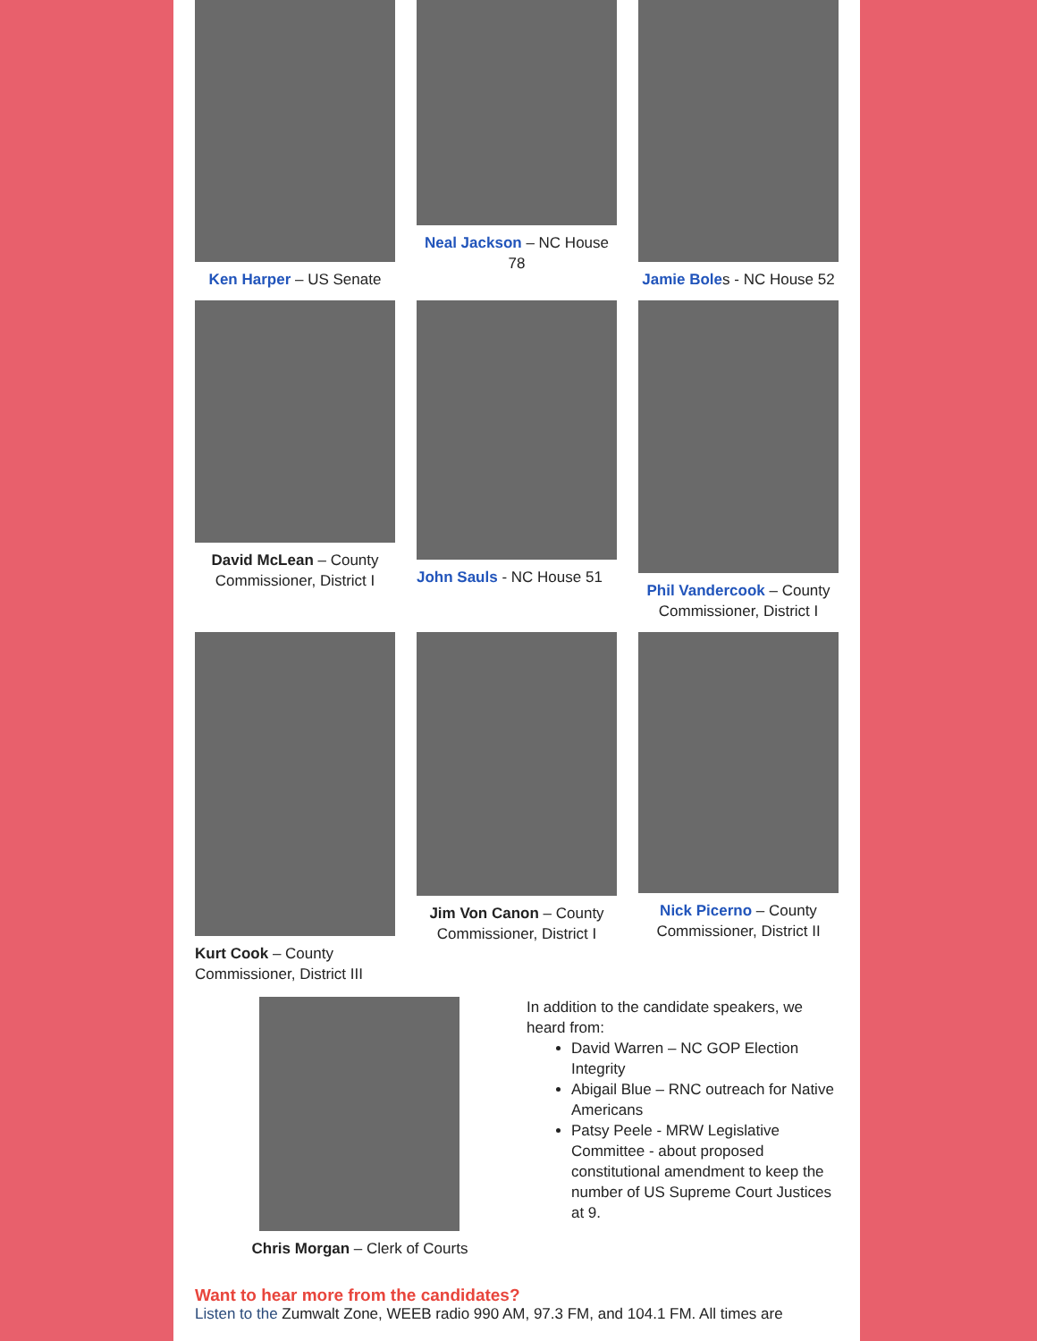Ken Harper – US Senate
Neal Jackson – NC House 78
Jamie Boles - NC House 52
David McLean – County Commissioner, District I
John Sauls - NC House 51
Phil Vandercook – County Commissioner, District I
Kurt Cook – County Commissioner, District III
Jim Von Canon – County Commissioner, District I
Nick Picerno – County Commissioner, District II
Chris Morgan – Clerk of Courts In addition to the candidate speakers, we heard from:
David Warren – NC GOP Election Integrity
Abigail Blue – RNC outreach for Native Americans
Patsy Peele - MRW Legislative Committee - about proposed constitutional amendment to keep the number of US Supreme Court Justices at 9.
Want to hear more from the candidates?
Listen to the Zumwalt Zone, WEEB radio 990 AM, 97.3 FM, and 104.1 FM. All times are